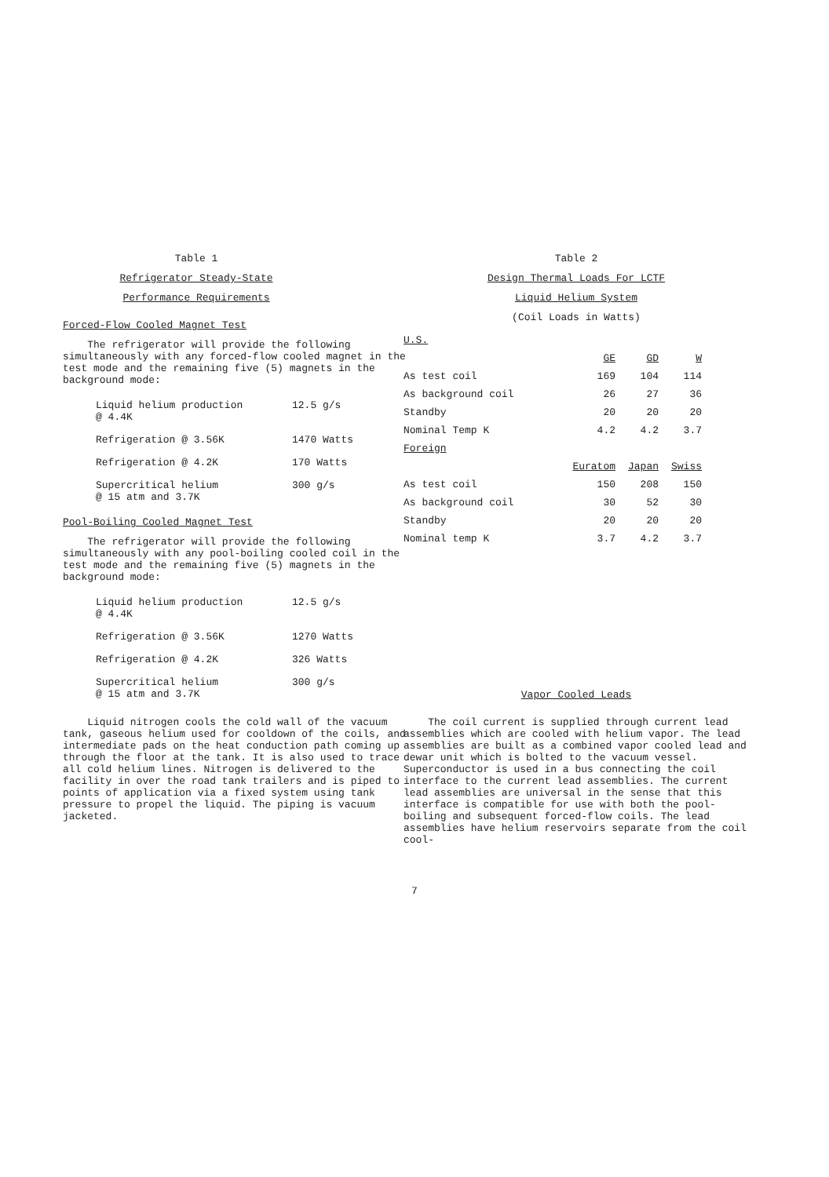Table 1
Refrigerator Steady-State
Performance Requirements
Forced-Flow Cooled Magnet Test
The refrigerator will provide the following simultaneously with any forced-flow cooled magnet in the test mode and the remaining five (5) magnets in the background mode:
| Liquid helium production @ 4.4K | 12.5 g/s |
| Refrigeration @ 3.56K | 1470 Watts |
| Refrigeration @ 4.2K | 170 Watts |
| Supercritical helium @ 15 atm and 3.7K | 300 g/s |
Pool-Boiling Cooled Magnet Test
The refrigerator will provide the following simultaneously with any pool-boiling cooled coil in the test mode and the remaining five (5) magnets in the background mode:
| Liquid helium production @ 4.4K | 12.5 g/s |
| Refrigeration @ 3.56K | 1270 Watts |
| Refrigeration @ 4.2K | 326 Watts |
| Supercritical helium @ 15 atm and 3.7K | 300 g/s |
Liquid nitrogen cools the cold wall of the vacuum tank, gaseous helium used for cooldown of the coils, and intermediate pads on the heat conduction path coming up through the floor at the tank. It is also used to trace all cold helium lines. Nitrogen is delivered to the facility in over the road tank trailers and is piped to points of application via a fixed system using tank pressure to propel the liquid. The piping is vacuum jacketed.
Table 2
Design Thermal Loads For LCTF
Liquid Helium System
(Coil Loads in Watts)
| U.S. | | | |
| | GE | GD | W |
| As test coil | 169 | 104 | 114 |
| As background coil | 26 | 27 | 36 |
| Standby | 20 | 20 | 20 |
| Nominal Temp K | 4.2 | 4.2 | 3.7 |
| Foreign | | | |
| | Euratom | Japan | Swiss |
| As test coil | 150 | 208 | 150 |
| As background coil | 30 | 52 | 30 |
| Standby | 20 | 20 | 20 |
| Nominal temp K | 3.7 | 4.2 | 3.7 |
Vapor Cooled Leads
The coil current is supplied through current lead assemblies which are cooled with helium vapor. The lead assemblies are built as a combined vapor cooled lead and dewar unit which is bolted to the vacuum vessel. Superconductor is used in a bus connecting the coil interface to the current lead assemblies. The current lead assemblies are universal in the sense that this interface is compatible for use with both the pool-boiling and subsequent forced-flow coils. The lead assemblies have helium reservoirs separate from the coil cool-
7